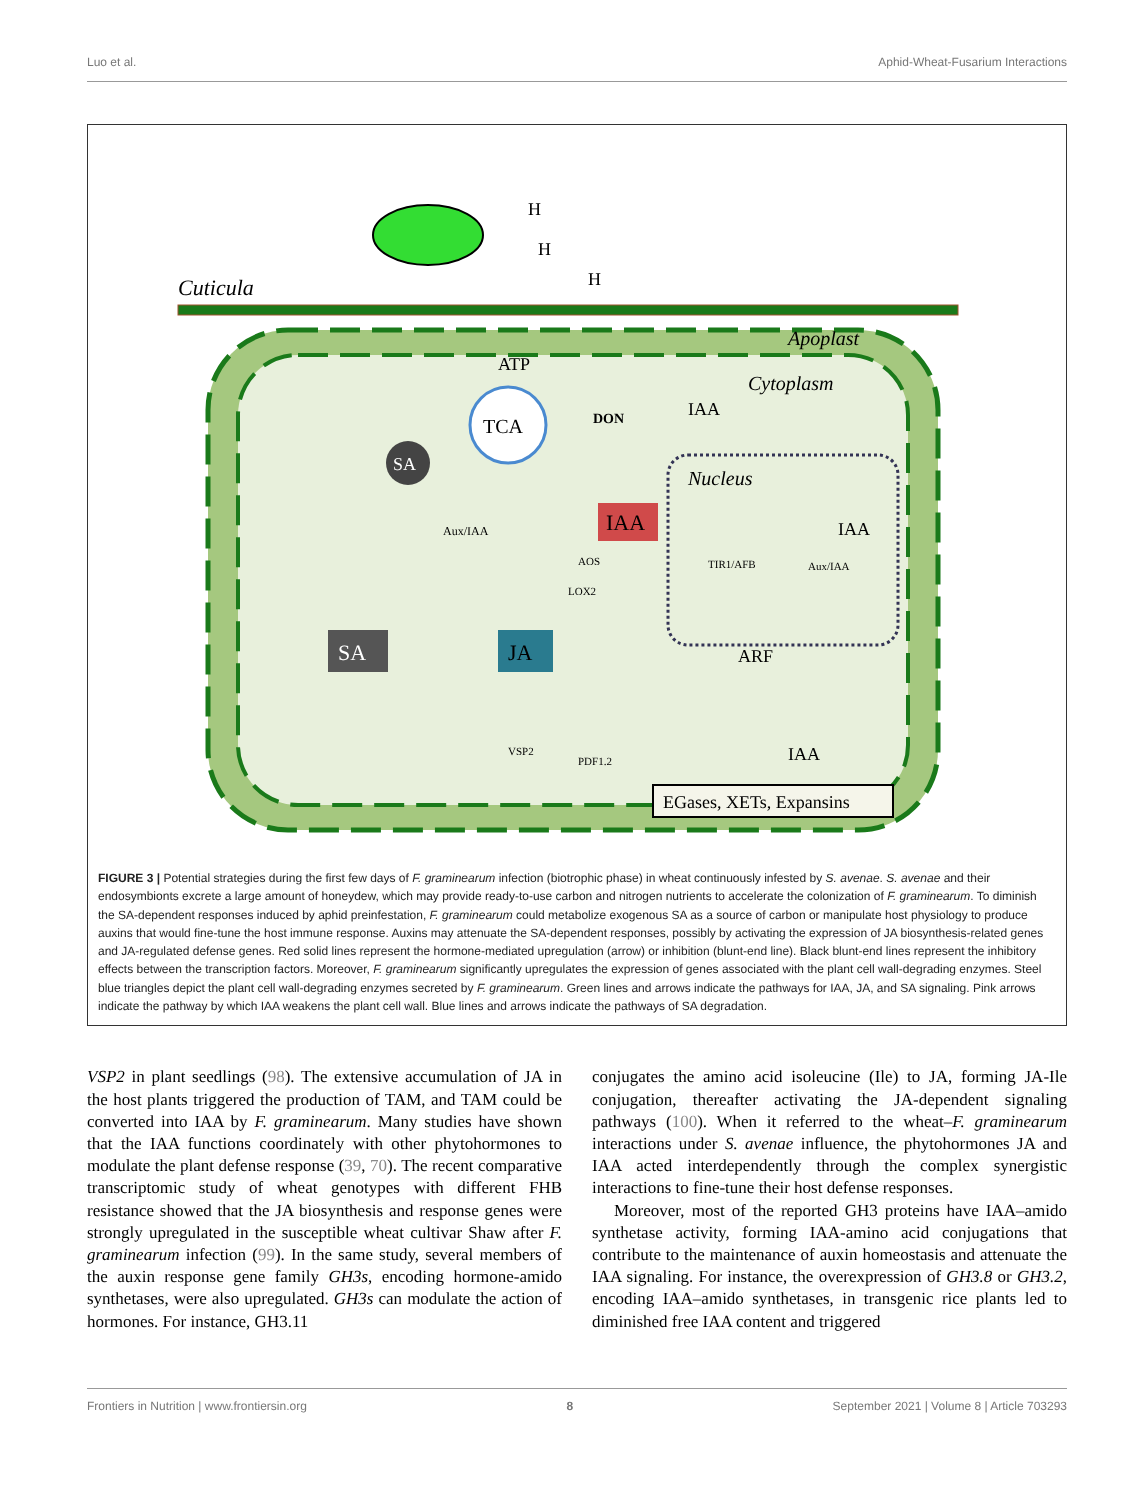Luo et al. Aphid-Wheat-Fusarium Interactions
Cuticula
Apoplast
Cytoplasm
Nucleus
H
H
H
ATP
TCA
SA
DON
IAA
IAA
Aux/IAA
AOS
LOX2
SA
JA
IAA
TIR1/AFB
Aux/IAA
ARF
VSP2
PDF1.2
IAA
EGases, XETs, Expansins
FIGURE 3 | Potential strategies during the first few days of F. graminearum infection (biotrophic phase) in wheat continuously infested by S. avenae. S. avenae and their endosymbionts excrete a large amount of honeydew, which may provide ready-to-use carbon and nitrogen nutrients to accelerate the colonization of F. graminearum. To diminish the SA-dependent responses induced by aphid preinfestation, F. graminearum could metabolize exogenous SA as a source of carbon or manipulate host physiology to produce auxins that would fine-tune the host immune response. Auxins may attenuate the SA-dependent responses, possibly by activating the expression of JA biosynthesis-related genes and JA-regulated defense genes. Red solid lines represent the hormone-mediated upregulation (arrow) or inhibition (blunt-end line). Black blunt-end lines represent the inhibitory effects between the transcription factors. Moreover, F. graminearum significantly upregulates the expression of genes associated with the plant cell wall-degrading enzymes. Steel blue triangles depict the plant cell wall-degrading enzymes secreted by F. graminearum. Green lines and arrows indicate the pathways for IAA, JA, and SA signaling. Pink arrows indicate the pathway by which IAA weakens the plant cell wall. Blue lines and arrows indicate the pathways of SA degradation.
VSP2 in plant seedlings (98). The extensive accumulation of JA in the host plants triggered the production of TAM, and TAM could be converted into IAA by F. graminearum. Many studies have shown that the IAA functions coordinately with other phytohormones to modulate the plant defense response (39, 70). The recent comparative transcriptomic study of wheat genotypes with different FHB resistance showed that the JA biosynthesis and response genes were strongly upregulated in the susceptible wheat cultivar Shaw after F. graminearum infection (99). In the same study, several members of the auxin response gene family GH3s, encoding hormone-amido synthetases, were also upregulated. GH3s can modulate the action of hormones. For instance, GH3.11
conjugates the amino acid isoleucine (Ile) to JA, forming JA-Ile conjugation, thereafter activating the JA-dependent signaling pathways (100). When it referred to the wheat–F. graminearum interactions under S. avenae influence, the phytohormones JA and IAA acted interdependently through the complex synergistic interactions to fine-tune their host defense responses.
Moreover, most of the reported GH3 proteins have IAA–amido synthetase activity, forming IAA-amino acid conjugations that contribute to the maintenance of auxin homeostasis and attenuate the IAA signaling. For instance, the overexpression of GH3.8 or GH3.2, encoding IAA–amido synthetases, in transgenic rice plants led to diminished free IAA content and triggered
Frontiers in Nutrition | www.frontiersin.org 8 September 2021 | Volume 8 | Article 703293